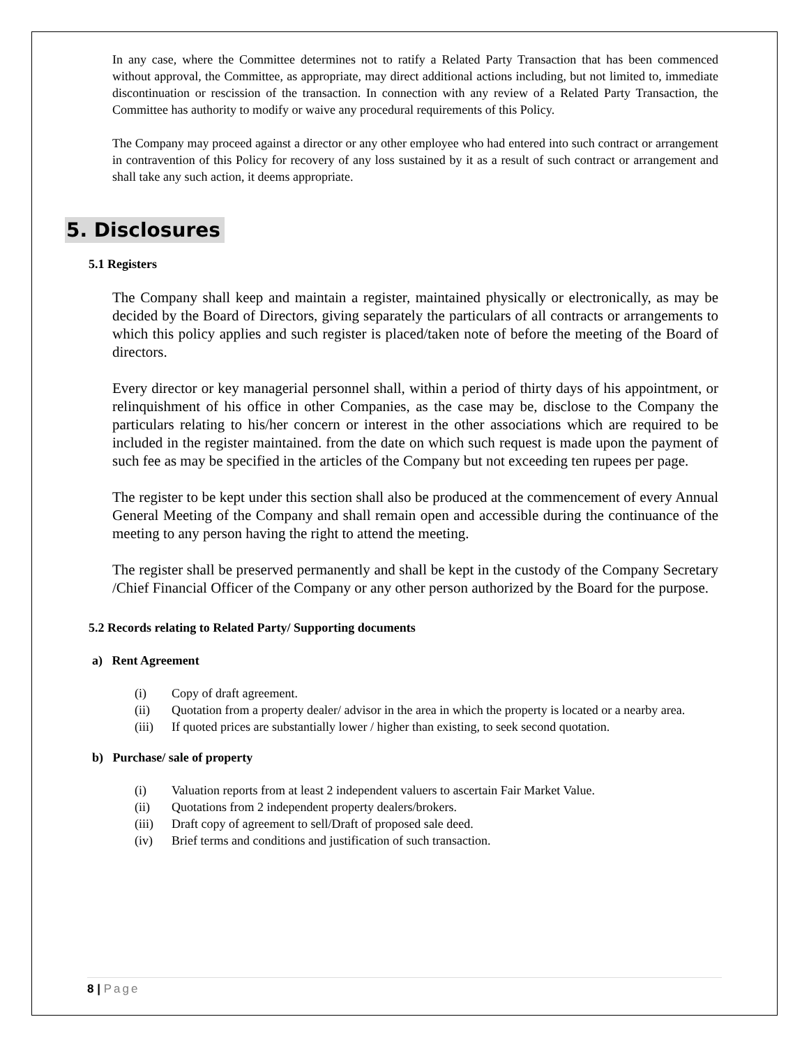In any case, where the Committee determines not to ratify a Related Party Transaction that has been commenced without approval, the Committee, as appropriate, may direct additional actions including, but not limited to, immediate discontinuation or rescission of the transaction. In connection with any review of a Related Party Transaction, the Committee has authority to modify or waive any procedural requirements of this Policy.
The Company may proceed against a director or any other employee who had entered into such contract or arrangement in contravention of this Policy for recovery of any loss sustained by it as a result of such contract or arrangement and shall take any such action, it deems appropriate.
5. Disclosures
5.1 Registers
The Company shall keep and maintain a register, maintained physically or electronically, as may be decided by the Board of Directors, giving separately the particulars of all contracts or arrangements to which this policy applies and such register is placed/taken note of before the meeting of the Board of directors.
Every director or key managerial personnel shall, within a period of thirty days of his appointment, or relinquishment of his office in other Companies, as the case may be, disclose to the Company the particulars relating to his/her concern or interest in the other associations which are required to be included in the register maintained. from the date on which such request is made upon the payment of such fee as may be specified in the articles of the Company but not exceeding ten rupees per page.
The register to be kept under this section shall also be produced at the commencement of every Annual General Meeting of the Company and shall remain open and accessible during the continuance of the meeting to any person having the right to attend the meeting.
The register shall be preserved permanently and shall be kept in the custody of the Company Secretary /Chief Financial Officer of the Company or any other person authorized by the Board for the purpose.
5.2 Records relating to Related Party/ Supporting documents
a) Rent Agreement
(i) Copy of draft agreement.
(ii) Quotation from a property dealer/ advisor in the area in which the property is located or a nearby area.
(iii) If quoted prices are substantially lower / higher than existing, to seek second quotation.
b) Purchase/ sale of property
(i) Valuation reports from at least 2 independent valuers to ascertain Fair Market Value.
(ii) Quotations from 2 independent property dealers/brokers.
(iii) Draft copy of agreement to sell/Draft of proposed sale deed.
(iv) Brief terms and conditions and justification of such transaction.
8 | Page